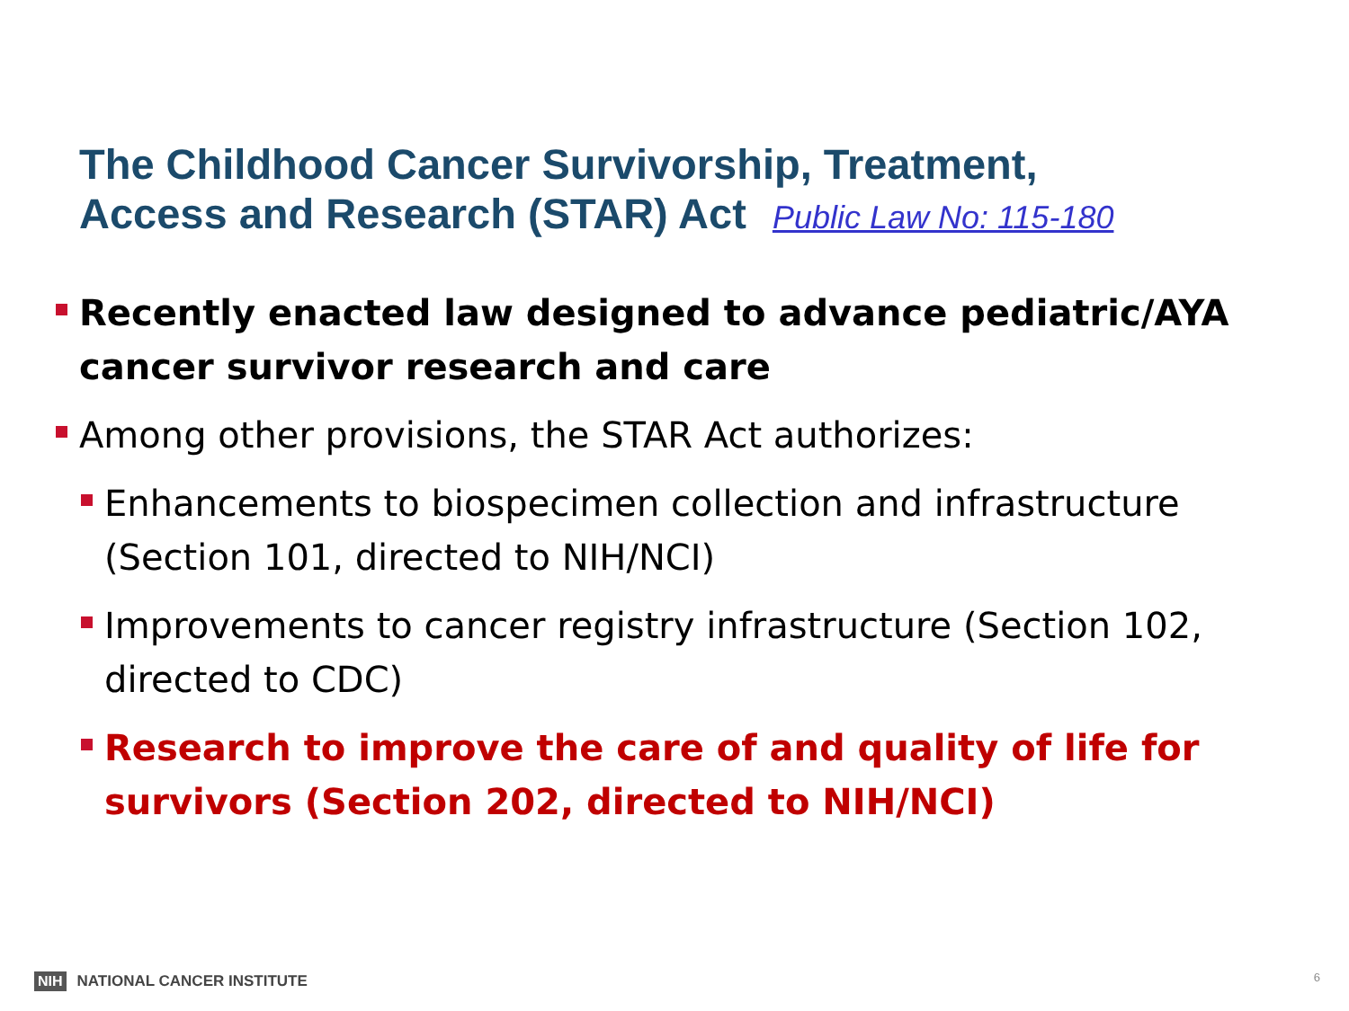The Childhood Cancer Survivorship, Treatment,
Access and Research (STAR) Act Public Law No: 115-180
Recently enacted law designed to advance pediatric/AYA cancer survivor research and care
Among other provisions, the STAR Act authorizes:
Enhancements to biospecimen collection and infrastructure (Section 101, directed to NIH/NCI)
Improvements to cancer registry infrastructure (Section 102, directed to CDC)
Research to improve the care of and quality of life for survivors (Section 202, directed to NIH/NCI)
NIH NATIONAL CANCER INSTITUTE 6